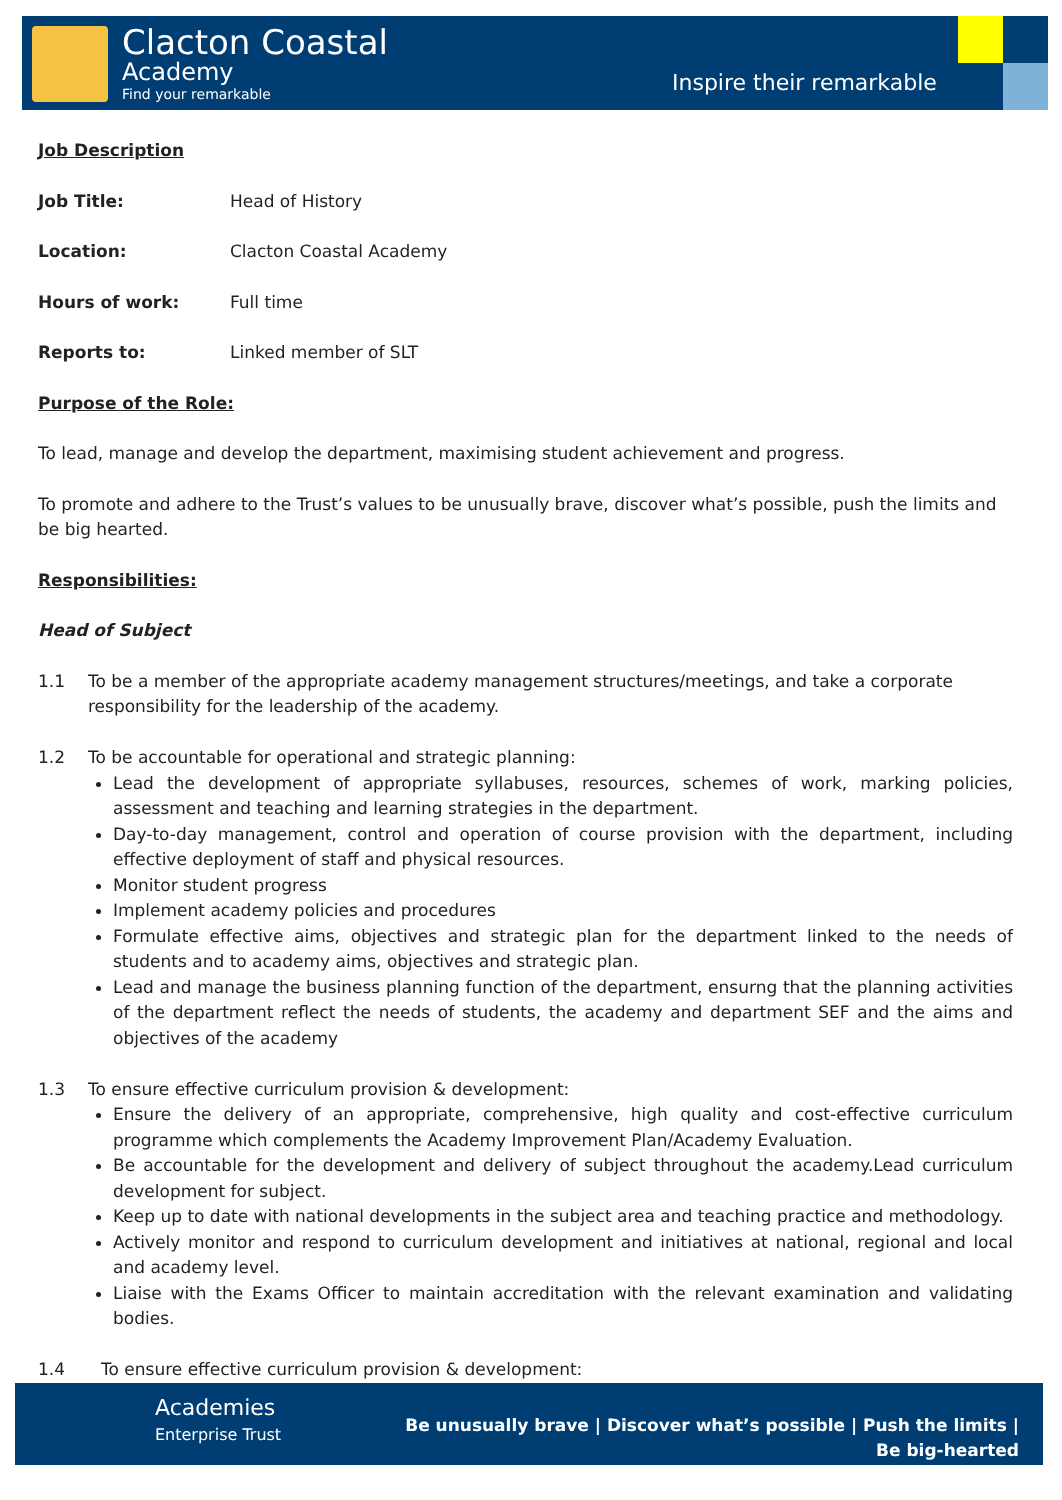Clacton Coastal
Academy
Find your remarkable Inspire their remarkable
Job Description
Job Title: Head of History
Location: Clacton Coastal Academy
Hours of work: Full time
Reports to: Linked member of SLT
Purpose of the Role:
To lead, manage and develop the department, maximising student achievement and progress.
To promote and adhere to the Trust’s values to be unusually brave, discover what’s possible, push the limits and be big hearted.
Responsibilities:
Head of Subject
1.1 To be a member of the appropriate academy management structures/meetings, and take a corporate responsibility for the leadership of the academy.
1.2 To be accountable for operational and strategic planning:
Lead the development of appropriate syllabuses, resources, schemes of work, marking policies, assessment and teaching and learning strategies in the department.
Day-to-day management, control and operation of course provision with the department, including effective deployment of staff and physical resources.
Monitor student progress
Implement academy policies and procedures
Formulate effective aims, objectives and strategic plan for the department linked to the needs of students and to academy aims, objectives and strategic plan.
Lead and manage the business planning function of the department, ensurng that the planning activities of the department reflect the needs of students, the academy and department SEF and the aims and objectives of the academy
1.3 To ensure effective curriculum provision & development:
Ensure the delivery of an appropriate, comprehensive, high quality and cost-effective curriculum programme which complements the Academy Improvement Plan/Academy Evaluation.
Be accountable for the development and delivery of subject throughout the academy.Lead curriculum development for subject.
Keep up to date with national developments in the subject area and teaching practice and methodology.
Actively monitor and respond to curriculum development and initiatives at national, regional and local and academy level.
Liaise with the Exams Officer to maintain accreditation with the relevant examination and validating bodies.
1.4 To ensure effective curriculum provision & development:
Academies
Enterprise Trust
Be unusually brave | Discover what’s possible | Push the limits | Be big-hearted